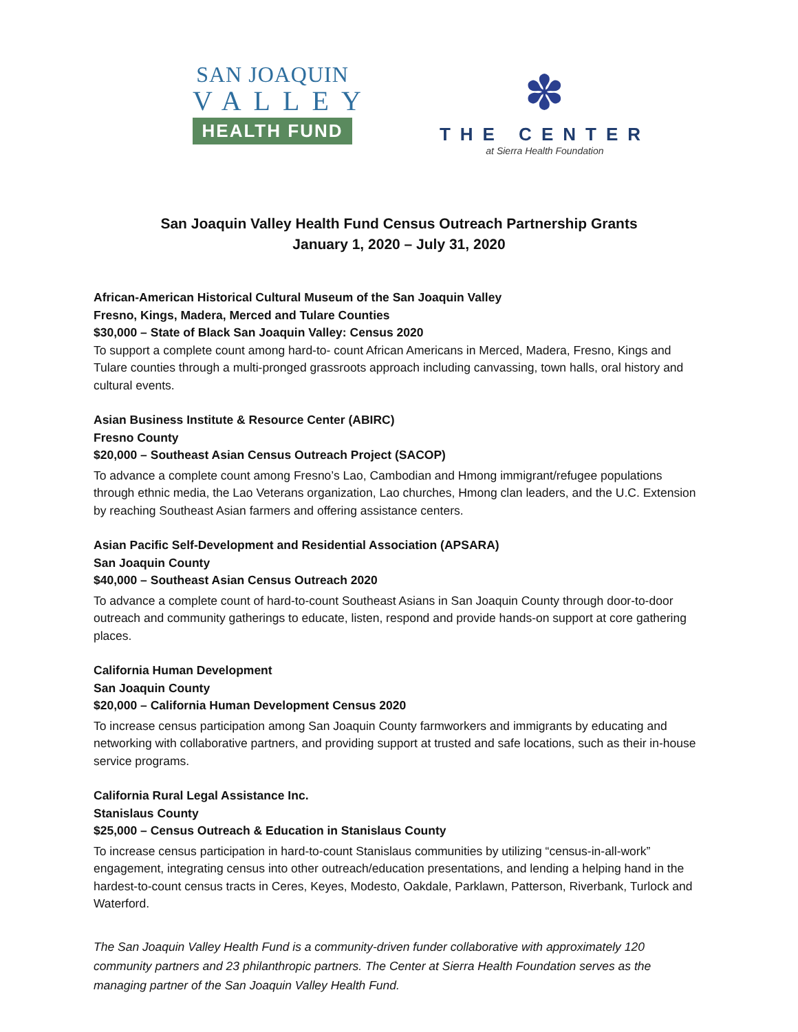SAN JOAQUIN
VALLEY
HEALTH FUND
✽
THE CENTER
at Sierra Health Foundation
San Joaquin Valley Health Fund Census Outreach Partnership Grants
January 1, 2020 – July 31, 2020
African-American Historical Cultural Museum of the San Joaquin Valley
Fresno, Kings, Madera, Merced and Tulare Counties
$30,000 – State of Black San Joaquin Valley: Census 2020
To support a complete count among hard-to- count African Americans in Merced, Madera, Fresno, Kings and Tulare counties through a multi-pronged grassroots approach including canvassing, town halls, oral history and cultural events.
Asian Business Institute & Resource Center (ABIRC)
Fresno County
$20,000 – Southeast Asian Census Outreach Project (SACOP)
To advance a complete count among Fresno’s Lao, Cambodian and Hmong immigrant/refugee populations through ethnic media, the Lao Veterans organization, Lao churches, Hmong clan leaders, and the U.C. Extension by reaching Southeast Asian farmers and offering assistance centers.
Asian Pacific Self-Development and Residential Association (APSARA)
San Joaquin County
$40,000 – Southeast Asian Census Outreach 2020
To advance a complete count of hard-to-count Southeast Asians in San Joaquin County through door-to-door outreach and community gatherings to educate, listen, respond and provide hands-on support at core gathering places.
California Human Development
San Joaquin County
$20,000 – California Human Development Census 2020
To increase census participation among San Joaquin County farmworkers and immigrants by educating and networking with collaborative partners, and providing support at trusted and safe locations, such as their in-house service programs.
California Rural Legal Assistance Inc.
Stanislaus County
$25,000 – Census Outreach & Education in Stanislaus County
To increase census participation in hard-to-count Stanislaus communities by utilizing “census-in-all-work” engagement, integrating census into other outreach/education presentations, and lending a helping hand in the hardest-to-count census tracts in Ceres, Keyes, Modesto, Oakdale, Parklawn, Patterson, Riverbank, Turlock and Waterford.
The San Joaquin Valley Health Fund is a community-driven funder collaborative with approximately 120 community partners and 23 philanthropic partners. The Center at Sierra Health Foundation serves as the managing partner of the San Joaquin Valley Health Fund.